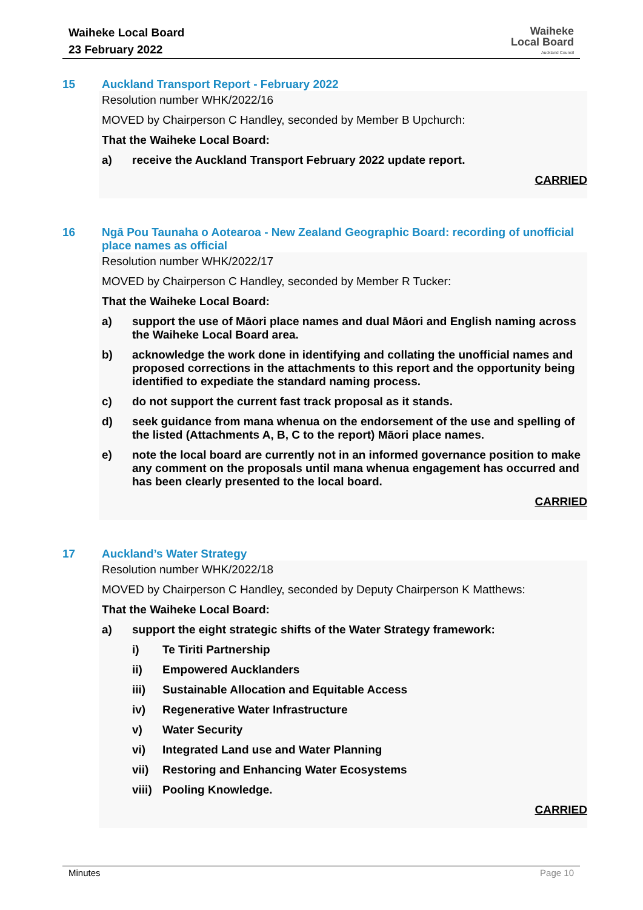Waiheke Local Board
23 February 2022
Waiheke
Local Board
Auckland Council
15 Auckland Transport Report - February 2022
Resolution number WHK/2022/16
MOVED by Chairperson C Handley, seconded by Member B Upchurch:
That the Waiheke Local Board:
a) receive the Auckland Transport February 2022 update report.
CARRIED
16 Ngā Pou Taunaha o Aotearoa - New Zealand Geographic Board: recording of unofficial place names as official
Resolution number WHK/2022/17
MOVED by Chairperson C Handley, seconded by Member R Tucker:
That the Waiheke Local Board:
a) support the use of Māori place names and dual Māori and English naming across the Waiheke Local Board area.
b) acknowledge the work done in identifying and collating the unofficial names and proposed corrections in the attachments to this report and the opportunity being identified to expediate the standard naming process.
c) do not support the current fast track proposal as it stands.
d) seek guidance from mana whenua on the endorsement of the use and spelling of the listed (Attachments A, B, C to the report) Māori place names.
e) note the local board are currently not in an informed governance position to make any comment on the proposals until mana whenua engagement has occurred and has been clearly presented to the local board.
CARRIED
17 Auckland’s Water Strategy
Resolution number WHK/2022/18
MOVED by Chairperson C Handley, seconded by Deputy Chairperson K Matthews:
That the Waiheke Local Board:
a) support the eight strategic shifts of the Water Strategy framework:
i) Te Tiriti Partnership
ii) Empowered Aucklanders
iii) Sustainable Allocation and Equitable Access
iv) Regenerative Water Infrastructure
v) Water Security
vi) Integrated Land use and Water Planning
vii) Restoring and Enhancing Water Ecosystems
viii) Pooling Knowledge.
CARRIED
Minutes Page 10